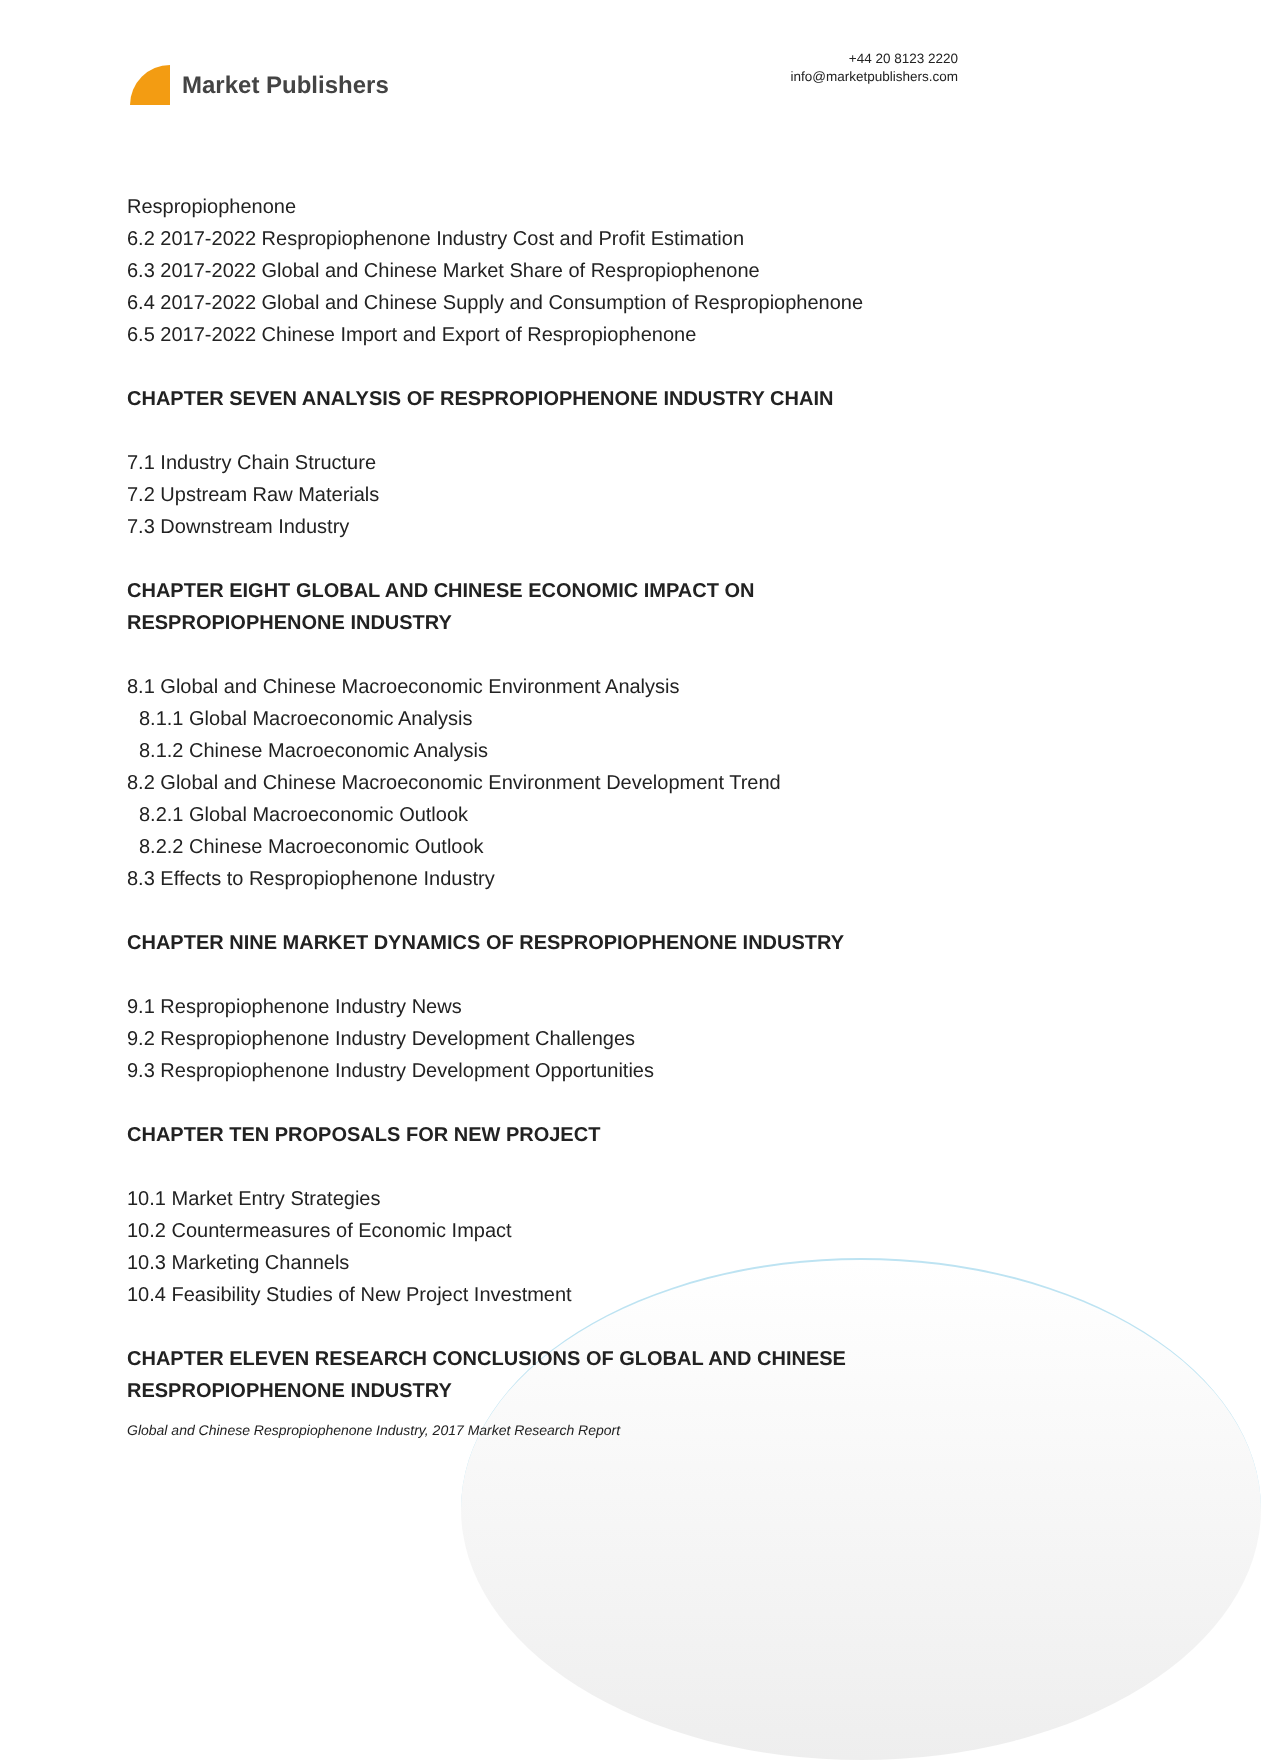Market Publishers
+44 20 8123 2220
info@marketpublishers.com
Respropiophenone
6.2 2017-2022 Respropiophenone Industry Cost and Profit Estimation
6.3 2017-2022 Global and Chinese Market Share of Respropiophenone
6.4 2017-2022 Global and Chinese Supply and Consumption of Respropiophenone
6.5 2017-2022 Chinese Import and Export of Respropiophenone
CHAPTER SEVEN ANALYSIS OF RESPROPIOPHENONE INDUSTRY CHAIN
7.1 Industry Chain Structure
7.2 Upstream Raw Materials
7.3 Downstream Industry
CHAPTER EIGHT GLOBAL AND CHINESE ECONOMIC IMPACT ON RESPROPIOPHENONE INDUSTRY
8.1 Global and Chinese Macroeconomic Environment Analysis
8.1.1 Global Macroeconomic Analysis
8.1.2 Chinese Macroeconomic Analysis
8.2 Global and Chinese Macroeconomic Environment Development Trend
8.2.1 Global Macroeconomic Outlook
8.2.2 Chinese Macroeconomic Outlook
8.3 Effects to Respropiophenone Industry
CHAPTER NINE MARKET DYNAMICS OF RESPROPIOPHENONE INDUSTRY
9.1 Respropiophenone Industry News
9.2 Respropiophenone Industry Development Challenges
9.3 Respropiophenone Industry Development Opportunities
CHAPTER TEN PROPOSALS FOR NEW PROJECT
10.1 Market Entry Strategies
10.2 Countermeasures of Economic Impact
10.3 Marketing Channels
10.4 Feasibility Studies of New Project Investment
CHAPTER ELEVEN RESEARCH CONCLUSIONS OF GLOBAL AND CHINESE RESPROPIOPHENONE INDUSTRY
Global and Chinese Respropiophenone Industry, 2017 Market Research Report